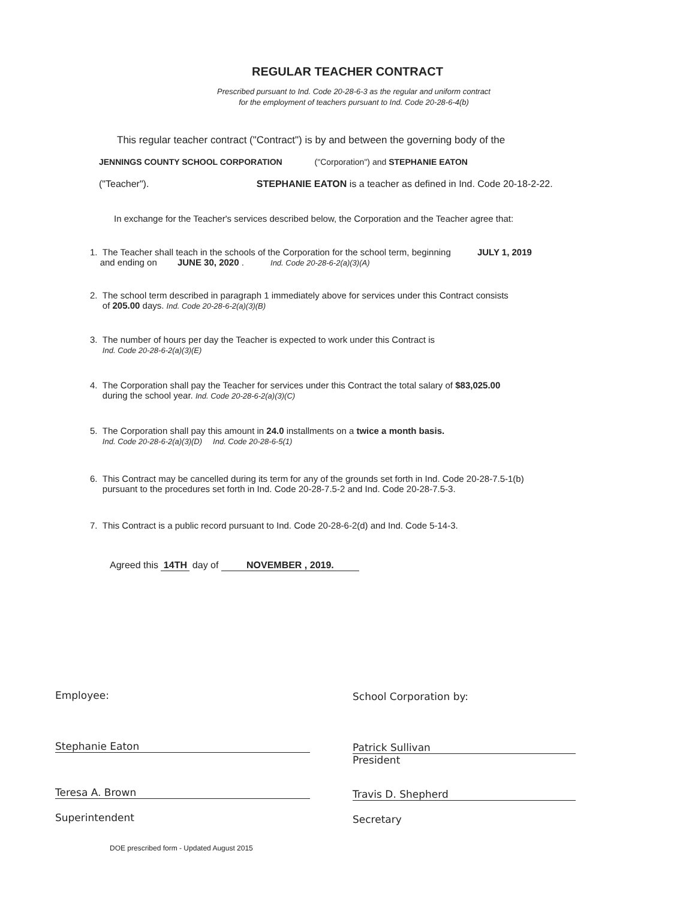REGULAR TEACHER CONTRACT
Prescribed pursuant to Ind. Code 20-28-6-3 as the regular and uniform contract
for the employment of teachers pursuant to Ind. Code 20-28-6-4(b)
This regular teacher contract ("Contract") is by and between the governing body of the
JENNINGS COUNTY SCHOOL CORPORATION ("Corporation") and STEPHANIE EATON
("Teacher"). STEPHANIE EATON is a teacher as defined in Ind. Code 20-18-2-22.
In exchange for the Teacher's services described below, the Corporation and the Teacher agree that:
1. The Teacher shall teach in the schools of the Corporation for the school term, beginning JULY 1, 2019
and ending on JUNE 30, 2020 . Ind. Code 20-28-6-2(a)(3)(A)
2. The school term described in paragraph 1 immediately above for services under this Contract consists
of 205.00 days. Ind. Code 20-28-6-2(a)(3)(B)
3. The number of hours per day the Teacher is expected to work under this Contract is
Ind. Code 20-28-6-2(a)(3)(E)
4. The Corporation shall pay the Teacher for services under this Contract the total salary of $83,025.00
during the school year. Ind. Code 20-28-6-2(a)(3)(C)
5. The Corporation shall pay this amount in 24.0 installments on a twice a month basis.
Ind. Code 20-28-6-2(a)(3)(D) Ind. Code 20-28-6-5(1)
6. This Contract may be cancelled during its term for any of the grounds set forth in Ind. Code 20-28-7.5-1(b)
pursuant to the procedures set forth in Ind. Code 20-28-7.5-2 and Ind. Code 20-28-7.5-3.
7. This Contract is a public record pursuant to Ind. Code 20-28-6-2(d) and Ind. Code 5-14-3.
Agreed this 14TH day of NOVEMBER , 2019.
Employee: School Corporation by:
Stephanie Eaton
Patrick Sullivan
President
Teresa A. Brown Travis D. Shepherd
Superintendent Secretary
DOE prescribed form - Updated August 2015